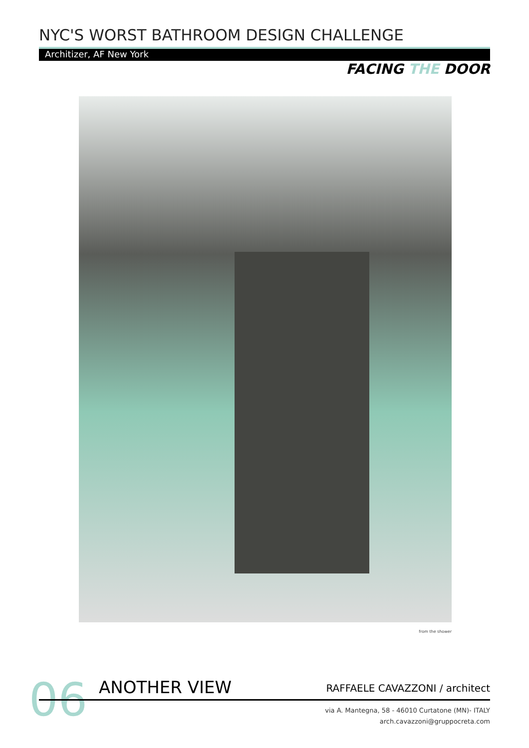NYC'S WORST BATHROOM DESIGN CHALLENGE
Architizer, AF New York
FACING THE DOOR
from the shower
06 ANOTHER VIEW RAFFAELE CAVAZZONI / architect
via A. Mantegna, 58 - 46010 Curtatone (MN)- ITALY
arch.cavazzoni@gruppocreta.com